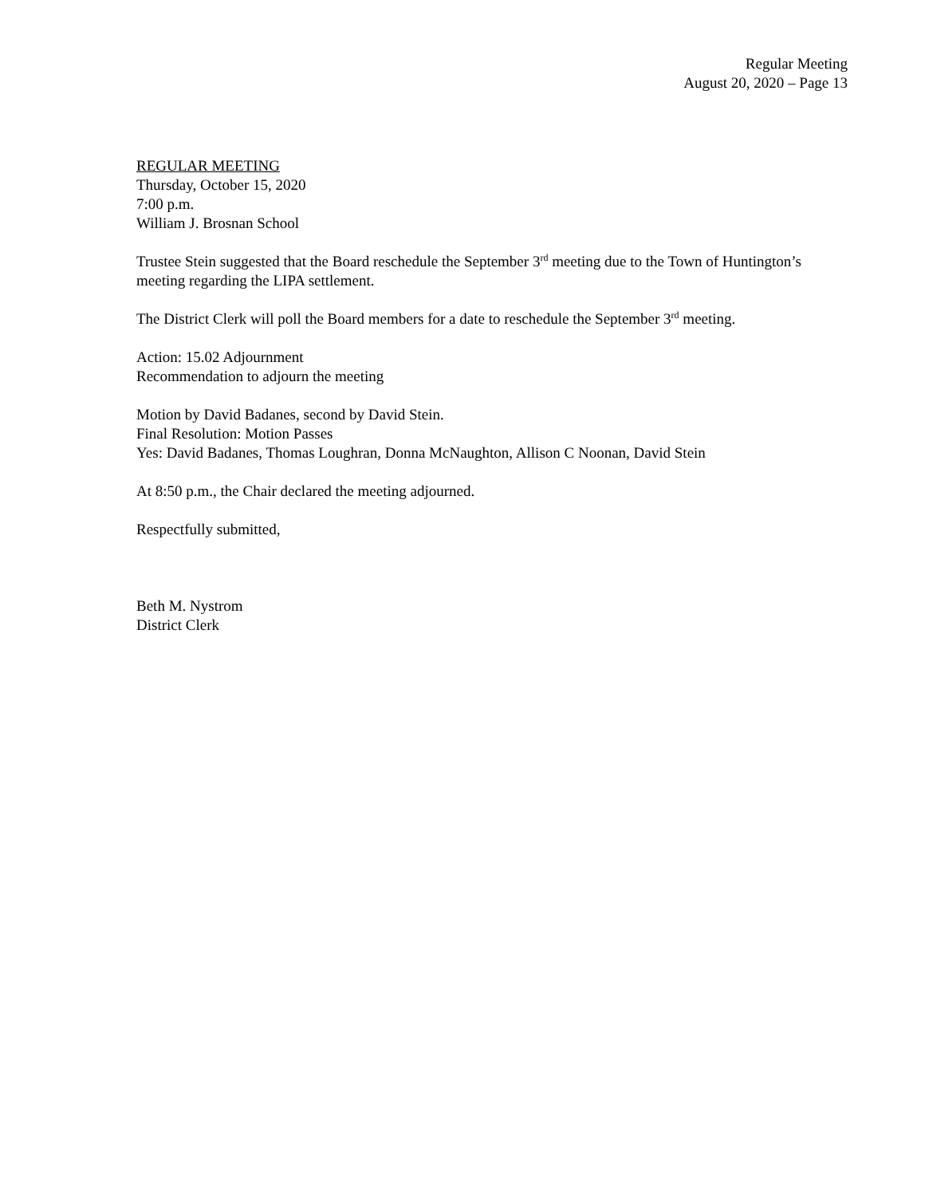Regular Meeting
August 20, 2020 – Page 13
REGULAR MEETING
Thursday, October 15, 2020
7:00 p.m.
William J. Brosnan School
Trustee Stein suggested that the Board reschedule the September 3<sup>rd</sup> meeting due to the Town of Huntington’s meeting regarding the LIPA settlement.
The District Clerk will poll the Board members for a date to reschedule the September 3<sup>rd</sup> meeting.
Action: 15.02 Adjournment
Recommendation to adjourn the meeting
Motion by David Badanes, second by David Stein.
Final Resolution: Motion Passes
Yes: David Badanes, Thomas Loughran, Donna McNaughton, Allison C Noonan, David Stein
At 8:50 p.m., the Chair declared the meeting adjourned.
Respectfully submitted,
Beth M. Nystrom
District Clerk